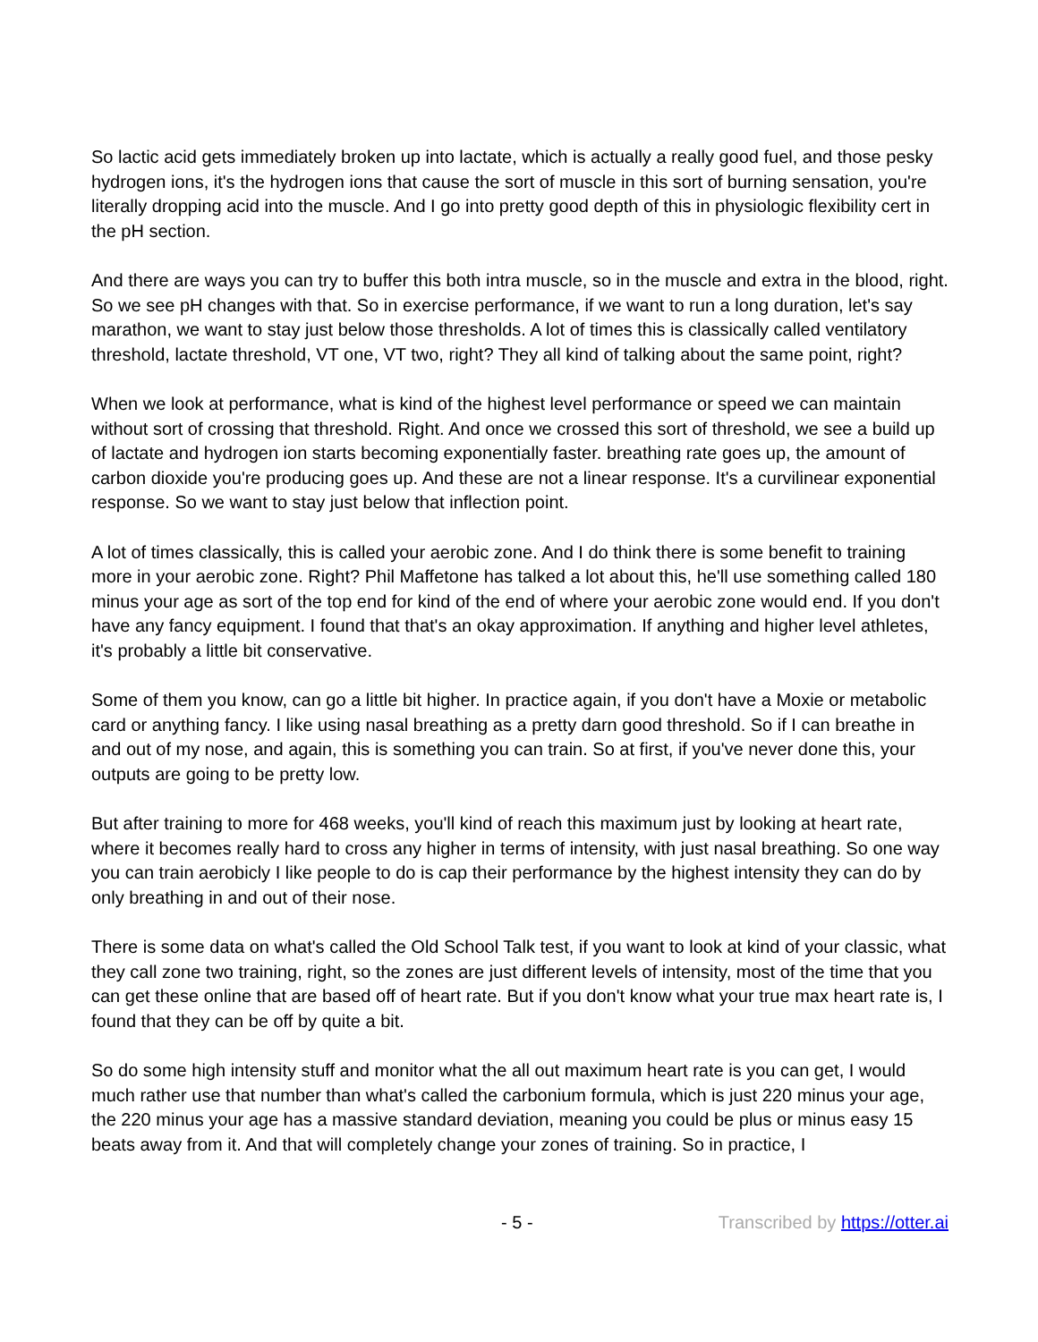So lactic acid gets immediately broken up into lactate, which is actually a really good fuel, and those pesky hydrogen ions, it's the hydrogen ions that cause the sort of muscle in this sort of burning sensation, you're literally dropping acid into the muscle. And I go into pretty good depth of this in physiologic flexibility cert in the pH section.
And there are ways you can try to buffer this both intra muscle, so in the muscle and extra in the blood, right. So we see pH changes with that. So in exercise performance, if we want to run a long duration, let's say marathon, we want to stay just below those thresholds. A lot of times this is classically called ventilatory threshold, lactate threshold, VT one, VT two, right? They all kind of talking about the same point, right?
When we look at performance, what is kind of the highest level performance or speed we can maintain without sort of crossing that threshold. Right. And once we crossed this sort of threshold, we see a build up of lactate and hydrogen ion starts becoming exponentially faster. breathing rate goes up, the amount of carbon dioxide you're producing goes up. And these are not a linear response. It's a curvilinear exponential response. So we want to stay just below that inflection point.
A lot of times classically, this is called your aerobic zone. And I do think there is some benefit to training more in your aerobic zone. Right? Phil Maffetone has talked a lot about this, he'll use something called 180 minus your age as sort of the top end for kind of the end of where your aerobic zone would end. If you don't have any fancy equipment. I found that that's an okay approximation. If anything and higher level athletes, it's probably a little bit conservative.
Some of them you know, can go a little bit higher. In practice again, if you don't have a Moxie or metabolic card or anything fancy. I like using nasal breathing as a pretty darn good threshold. So if I can breathe in and out of my nose, and again, this is something you can train. So at first, if you've never done this, your outputs are going to be pretty low.
But after training to more for 468 weeks, you'll kind of reach this maximum just by looking at heart rate, where it becomes really hard to cross any higher in terms of intensity, with just nasal breathing. So one way you can train aerobicly I like people to do is cap their performance by the highest intensity they can do by only breathing in and out of their nose.
There is some data on what's called the Old School Talk test, if you want to look at kind of your classic, what they call zone two training, right, so the zones are just different levels of intensity, most of the time that you can get these online that are based off of heart rate. But if you don't know what your true max heart rate is, I found that they can be off by quite a bit.
So do some high intensity stuff and monitor what the all out maximum heart rate is you can get, I would much rather use that number than what's called the carbonium formula, which is just 220 minus your age, the 220 minus your age has a massive standard deviation, meaning you could be plus or minus easy 15 beats away from it. And that will completely change your zones of training. So in practice, I
- 5 - Transcribed by https://otter.ai